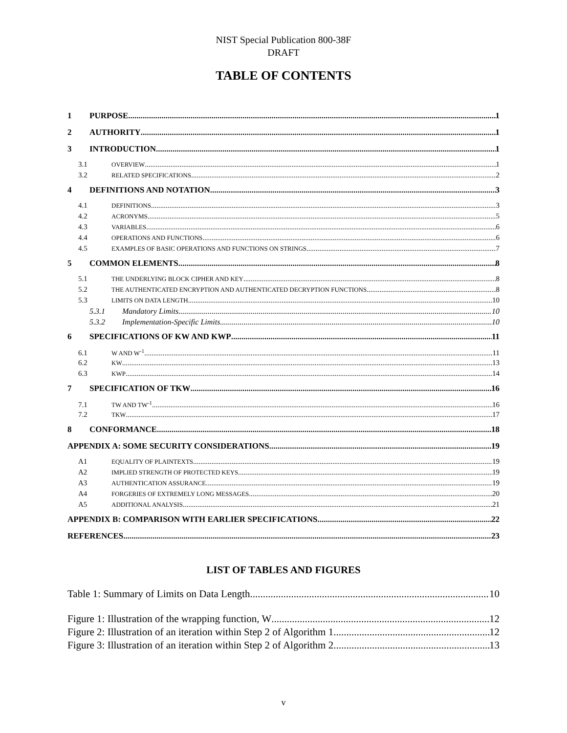NIST Special Publication 800-38F
DRAFT
TABLE OF CONTENTS
1 PURPOSE 1
2 AUTHORITY 1
3 INTRODUCTION 1
3.1 OVERVIEW 1
3.2 RELATED SPECIFICATIONS 2
4 DEFINITIONS AND NOTATION 3
4.1 DEFINITIONS 3
4.2 ACRONYMS 5
4.3 VARIABLES 6
4.4 OPERATIONS AND FUNCTIONS 6
4.5 EXAMPLES OF BASIC OPERATIONS AND FUNCTIONS ON STRINGS 7
5 COMMON ELEMENTS 8
5.1 THE UNDERLYING BLOCK CIPHER AND KEY 8
5.2 THE AUTHENTICATED ENCRYPTION AND AUTHENTICATED DECRYPTION FUNCTIONS 8
5.3 LIMITS ON DATA LENGTH 10
5.3.1 Mandatory Limits 10
5.3.2 Implementation-Specific Limits 10
6 SPECIFICATIONS OF KW AND KWP 11
6.1 W AND W<sup>-1</sup> 11
6.2 KW 13
6.3 KWP 14
7 SPECIFICATION OF TKW 16
7.1 TW AND TW<sup>-1</sup> 16
7.2 TKW 17
8 CONFORMANCE 18
APPENDIX A: SOME SECURITY CONSIDERATIONS 19
A1 EQUALITY OF PLAINTEXTS 19
A2 IMPLIED STRENGTH OF PROTECTED KEYS 19
A3 AUTHENTICATION ASSURANCE 19
A4 FORGERIES OF EXTREMELY LONG MESSAGES 20
A5 ADDITIONAL ANALYSIS 21
APPENDIX B: COMPARISON WITH EARLIER SPECIFICATIONS 22
REFERENCES 23
LIST OF TABLES AND FIGURES
Table 1: Summary of Limits on Data Length 10
Figure 1: Illustration of the wrapping function, W 12
Figure 2: Illustration of an iteration within Step 2 of Algorithm 1 12
Figure 3: Illustration of an iteration within Step 2 of Algorithm 2 13
v